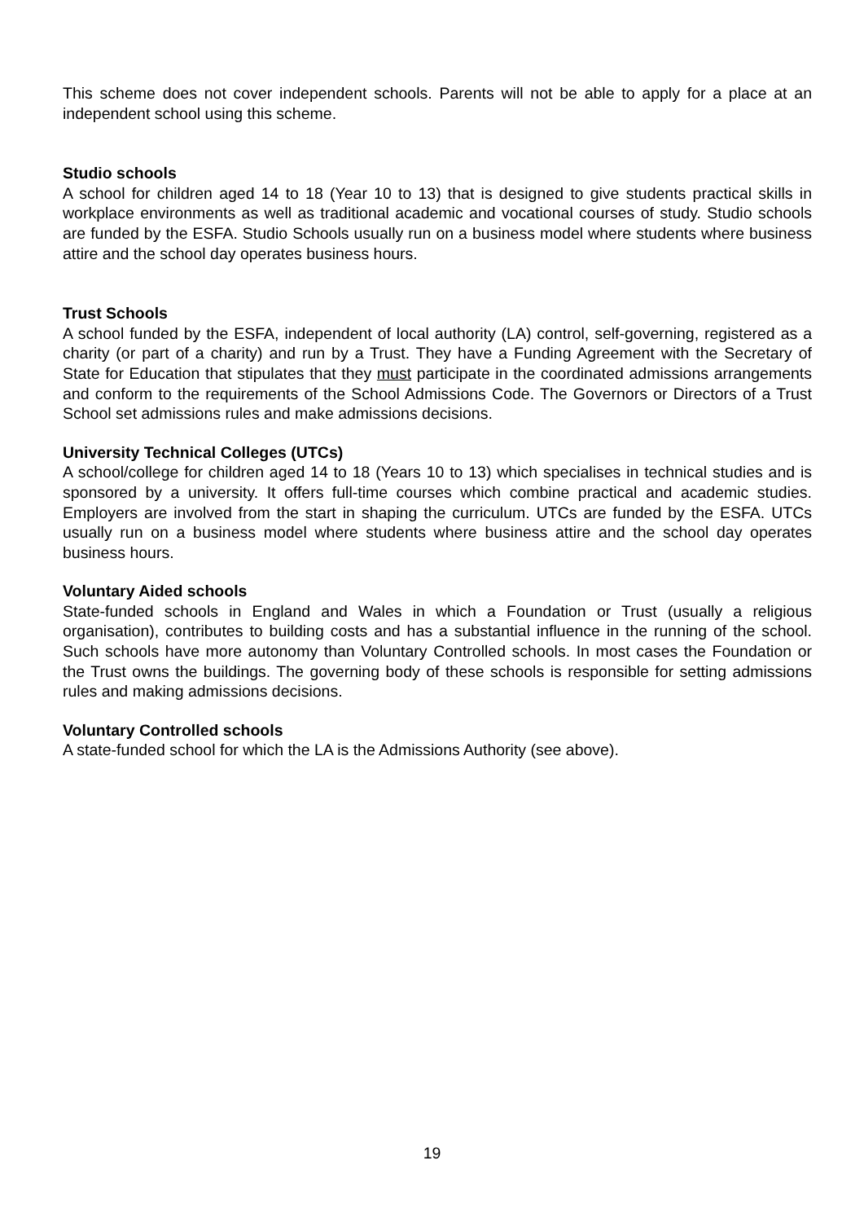This scheme does not cover independent schools. Parents will not be able to apply for a place at an independent school using this scheme.
Studio schools
A school for children aged 14 to 18 (Year 10 to 13) that is designed to give students practical skills in workplace environments as well as traditional academic and vocational courses of study. Studio schools are funded by the ESFA. Studio Schools usually run on a business model where students where business attire and the school day operates business hours.
Trust Schools
A school funded by the ESFA, independent of local authority (LA) control, self-governing, registered as a charity (or part of a charity) and run by a Trust. They have a Funding Agreement with the Secretary of State for Education that stipulates that they must participate in the coordinated admissions arrangements and conform to the requirements of the School Admissions Code. The Governors or Directors of a Trust School set admissions rules and make admissions decisions.
University Technical Colleges (UTCs)
A school/college for children aged 14 to 18 (Years 10 to 13) which specialises in technical studies and is sponsored by a university. It offers full-time courses which combine practical and academic studies. Employers are involved from the start in shaping the curriculum. UTCs are funded by the ESFA. UTCs usually run on a business model where students where business attire and the school day operates business hours.
Voluntary Aided schools
State-funded schools in England and Wales in which a Foundation or Trust (usually a religious organisation), contributes to building costs and has a substantial influence in the running of the school. Such schools have more autonomy than Voluntary Controlled schools. In most cases the Foundation or the Trust owns the buildings. The governing body of these schools is responsible for setting admissions rules and making admissions decisions.
Voluntary Controlled schools
A state-funded school for which the LA is the Admissions Authority (see above).
19